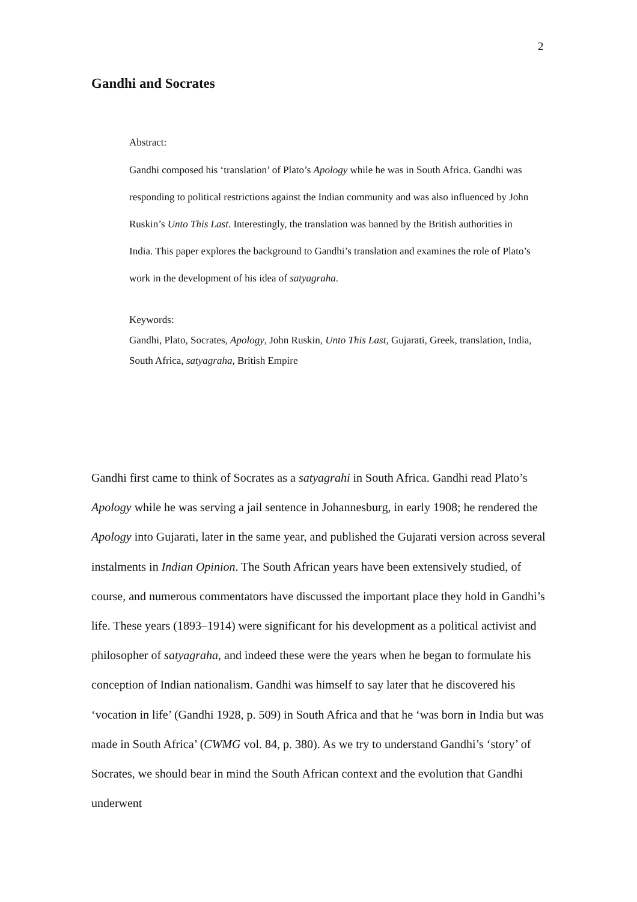2
Gandhi and Socrates
Abstract:
Gandhi composed his ‘translation’ of Plato’s Apology while he was in South Africa. Gandhi was responding to political restrictions against the Indian community and was also influenced by John Ruskin’s Unto This Last. Interestingly, the translation was banned by the British authorities in India. This paper explores the background to Gandhi’s translation and examines the role of Plato’s work in the development of his idea of satyagraha.
Keywords:
Gandhi, Plato, Socrates, Apology, John Ruskin, Unto This Last, Gujarati, Greek, translation, India, South Africa, satyagraha, British Empire
Gandhi first came to think of Socrates as a satyagrahi in South Africa. Gandhi read Plato’s Apology while he was serving a jail sentence in Johannesburg, in early 1908; he rendered the Apology into Gujarati, later in the same year, and published the Gujarati version across several instalments in Indian Opinion. The South African years have been extensively studied, of course, and numerous commentators have discussed the important place they hold in Gandhi’s life. These years (1893–1914) were significant for his development as a political activist and philosopher of satyagraha, and indeed these were the years when he began to formulate his conception of Indian nationalism. Gandhi was himself to say later that he discovered his ‘vocation in life’ (Gandhi 1928, p. 509) in South Africa and that he ‘was born in India but was made in South Africa’ (CWMG vol. 84, p. 380). As we try to understand Gandhi’s ‘story’ of Socrates, we should bear in mind the South African context and the evolution that Gandhi underwent